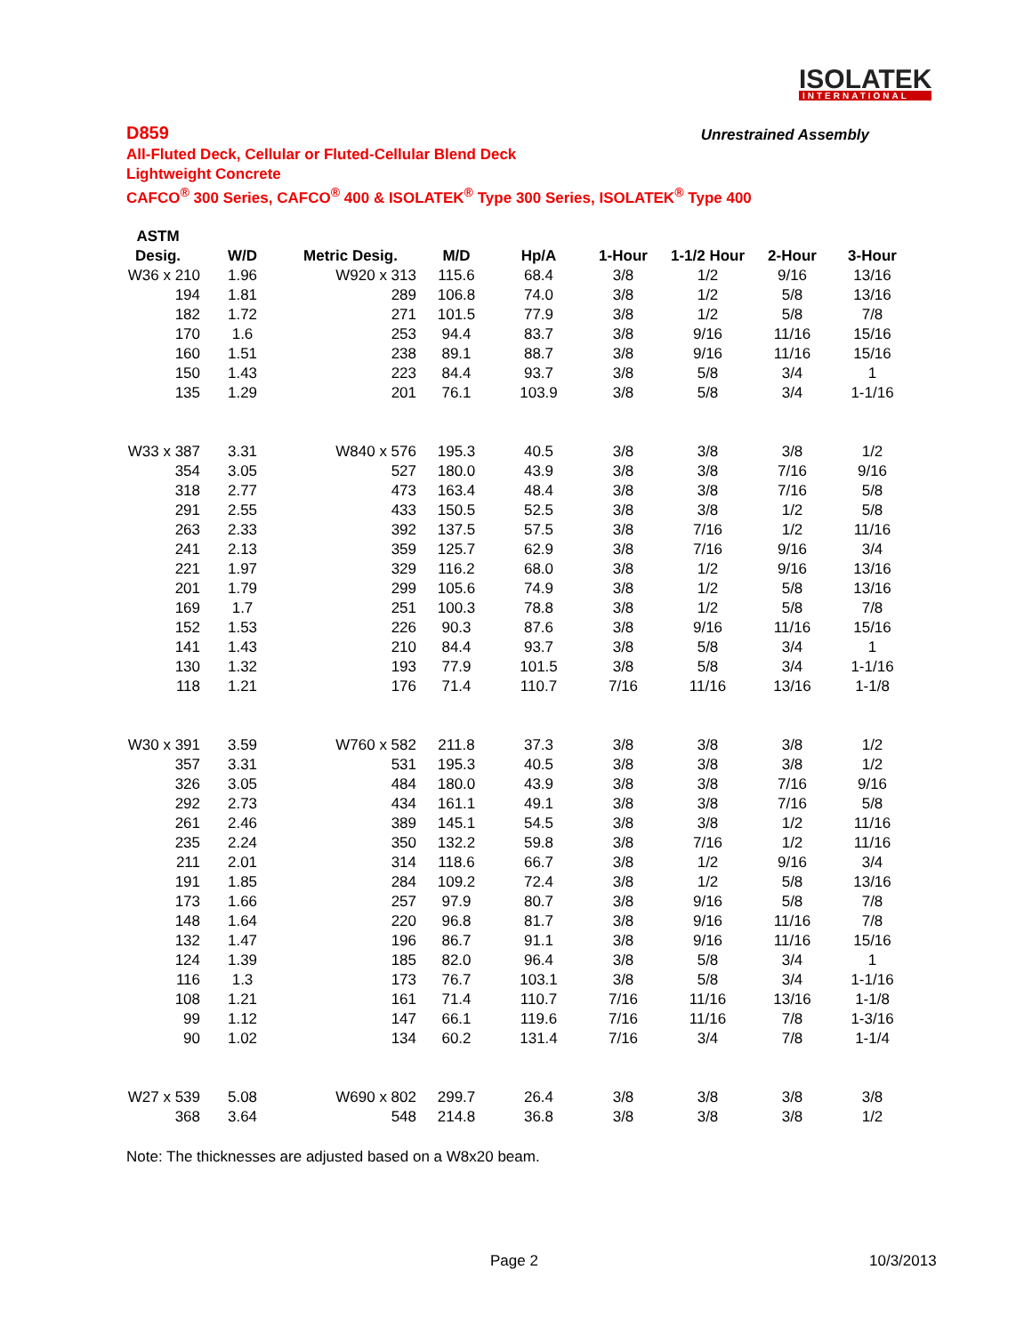ISOLATEK
INTERNATIONAL
D859 Unrestrained Assembly
All-Fluted Deck, Cellular or Fluted-Cellular Blend Deck
Lightweight Concrete
CAFCO<sup>®</sup> 300 Series, CAFCO<sup>®</sup> 400 & ISOLATEK<sup>®</sup> Type 300 Series, ISOLATEK<sup>®</sup> Type 400
| ASTM | | | | | | | | |
| --- | --- | --- | --- | --- | --- | --- | --- | --- |
| Desig. | W/D | Metric Desig. | M/D | Hp/A | 1-Hour | 1-1/2 Hour | 2-Hour | 3-Hour |
| W36 x 210 | 1.96 | W920 x 313 | 115.6 | 68.4 | 3/8 | 1/2 | 9/16 | 13/16 |
| 194 | 1.81 | 289 | 106.8 | 74.0 | 3/8 | 1/2 | 5/8 | 13/16 |
| 182 | 1.72 | 271 | 101.5 | 77.9 | 3/8 | 1/2 | 5/8 | 7/8 |
| 170 | 1.6 | 253 | 94.4 | 83.7 | 3/8 | 9/16 | 11/16 | 15/16 |
| 160 | 1.51 | 238 | 89.1 | 88.7 | 3/8 | 9/16 | 11/16 | 15/16 |
| 150 | 1.43 | 223 | 84.4 | 93.7 | 3/8 | 5/8 | 3/4 | 1 |
| 135 | 1.29 | 201 | 76.1 | 103.9 | 3/8 | 5/8 | 3/4 | 1-1/16 |
| W33 x 387 | 3.31 | W840 x 576 | 195.3 | 40.5 | 3/8 | 3/8 | 3/8 | 1/2 |
| 354 | 3.05 | 527 | 180.0 | 43.9 | 3/8 | 3/8 | 7/16 | 9/16 |
| 318 | 2.77 | 473 | 163.4 | 48.4 | 3/8 | 3/8 | 7/16 | 5/8 |
| 291 | 2.55 | 433 | 150.5 | 52.5 | 3/8 | 3/8 | 1/2 | 5/8 |
| 263 | 2.33 | 392 | 137.5 | 57.5 | 3/8 | 7/16 | 1/2 | 11/16 |
| 241 | 2.13 | 359 | 125.7 | 62.9 | 3/8 | 7/16 | 9/16 | 3/4 |
| 221 | 1.97 | 329 | 116.2 | 68.0 | 3/8 | 1/2 | 9/16 | 13/16 |
| 201 | 1.79 | 299 | 105.6 | 74.9 | 3/8 | 1/2 | 5/8 | 13/16 |
| 169 | 1.7 | 251 | 100.3 | 78.8 | 3/8 | 1/2 | 5/8 | 7/8 |
| 152 | 1.53 | 226 | 90.3 | 87.6 | 3/8 | 9/16 | 11/16 | 15/16 |
| 141 | 1.43 | 210 | 84.4 | 93.7 | 3/8 | 5/8 | 3/4 | 1 |
| 130 | 1.32 | 193 | 77.9 | 101.5 | 3/8 | 5/8 | 3/4 | 1-1/16 |
| 118 | 1.21 | 176 | 71.4 | 110.7 | 7/16 | 11/16 | 13/16 | 1-1/8 |
| W30 x 391 | 3.59 | W760 x 582 | 211.8 | 37.3 | 3/8 | 3/8 | 3/8 | 1/2 |
| 357 | 3.31 | 531 | 195.3 | 40.5 | 3/8 | 3/8 | 3/8 | 1/2 |
| 326 | 3.05 | 484 | 180.0 | 43.9 | 3/8 | 3/8 | 7/16 | 9/16 |
| 292 | 2.73 | 434 | 161.1 | 49.1 | 3/8 | 3/8 | 7/16 | 5/8 |
| 261 | 2.46 | 389 | 145.1 | 54.5 | 3/8 | 3/8 | 1/2 | 11/16 |
| 235 | 2.24 | 350 | 132.2 | 59.8 | 3/8 | 7/16 | 1/2 | 11/16 |
| 211 | 2.01 | 314 | 118.6 | 66.7 | 3/8 | 1/2 | 9/16 | 3/4 |
| 191 | 1.85 | 284 | 109.2 | 72.4 | 3/8 | 1/2 | 5/8 | 13/16 |
| 173 | 1.66 | 257 | 97.9 | 80.7 | 3/8 | 9/16 | 5/8 | 7/8 |
| 148 | 1.64 | 220 | 96.8 | 81.7 | 3/8 | 9/16 | 11/16 | 7/8 |
| 132 | 1.47 | 196 | 86.7 | 91.1 | 3/8 | 9/16 | 11/16 | 15/16 |
| 124 | 1.39 | 185 | 82.0 | 96.4 | 3/8 | 5/8 | 3/4 | 1 |
| 116 | 1.3 | 173 | 76.7 | 103.1 | 3/8 | 5/8 | 3/4 | 1-1/16 |
| 108 | 1.21 | 161 | 71.4 | 110.7 | 7/16 | 11/16 | 13/16 | 1-1/8 |
| 99 | 1.12 | 147 | 66.1 | 119.6 | 7/16 | 11/16 | 7/8 | 1-3/16 |
| 90 | 1.02 | 134 | 60.2 | 131.4 | 7/16 | 3/4 | 7/8 | 1-1/4 |
| W27 x 539 | 5.08 | W690 x 802 | 299.7 | 26.4 | 3/8 | 3/8 | 3/8 | 3/8 |
| 368 | 3.64 | 548 | 214.8 | 36.8 | 3/8 | 3/8 | 3/8 | 1/2 |
Note: The thicknesses are adjusted based on a W8x20 beam.
Page 2 10/3/2013